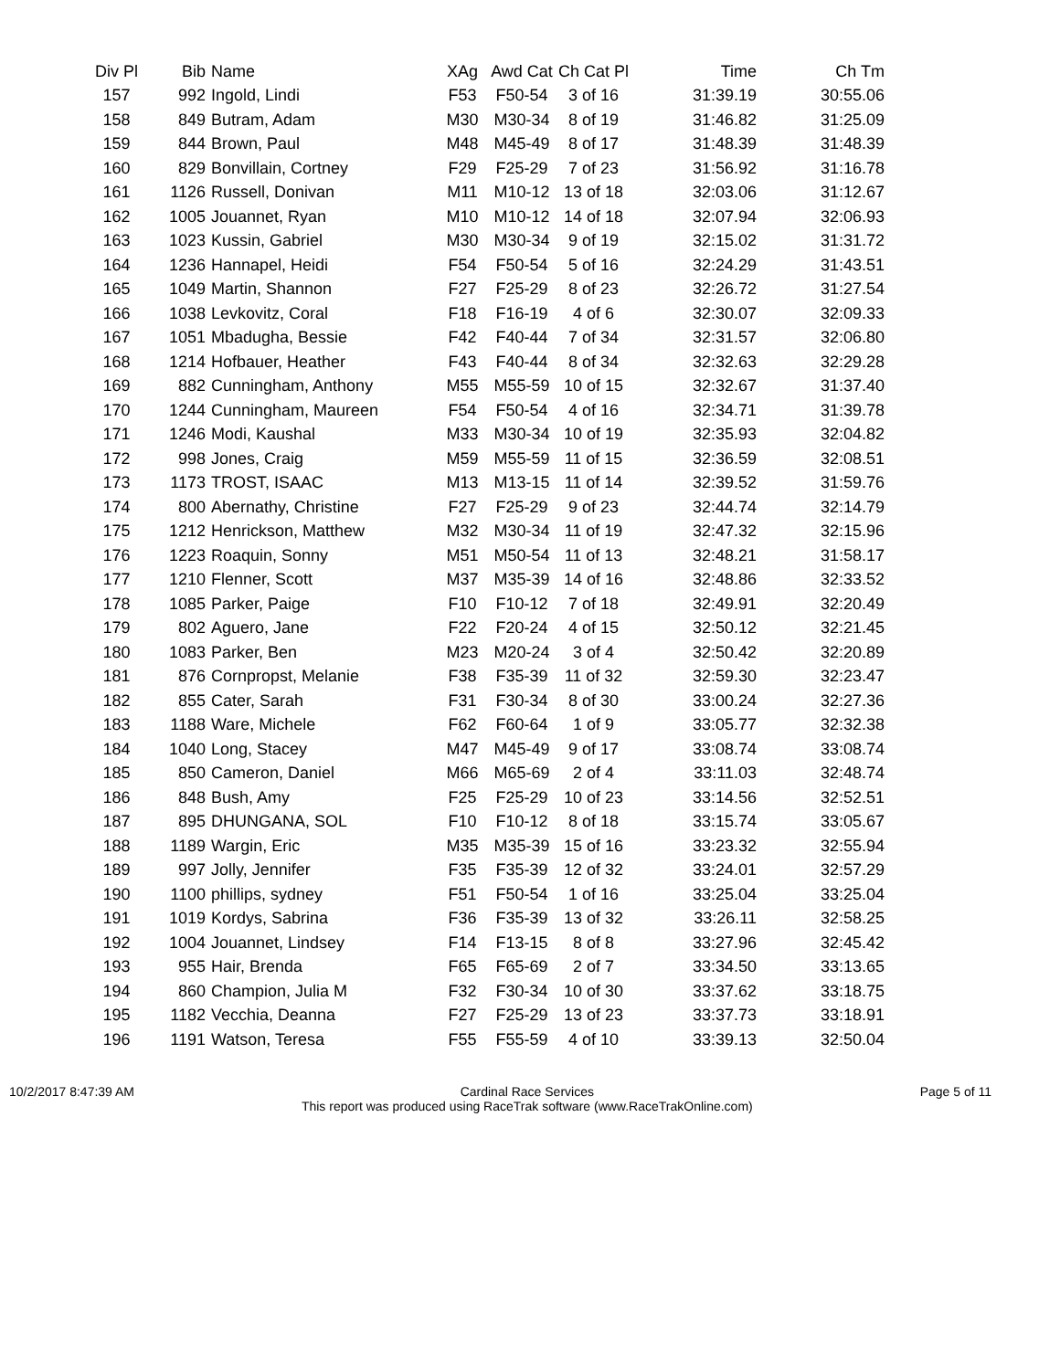| Div Pl | Bib | Name | XAg | Awd Cat | Ch Cat Pl | Time | Ch Tm |
| --- | --- | --- | --- | --- | --- | --- | --- |
| 157 | 992 | Ingold, Lindi | F53 | F50-54 | 3 of 16 | 31:39.19 | 30:55.06 |
| 158 | 849 | Butram, Adam | M30 | M30-34 | 8 of 19 | 31:46.82 | 31:25.09 |
| 159 | 844 | Brown, Paul | M48 | M45-49 | 8 of 17 | 31:48.39 | 31:48.39 |
| 160 | 829 | Bonvillain, Cortney | F29 | F25-29 | 7 of 23 | 31:56.92 | 31:16.78 |
| 161 | 1126 | Russell, Donivan | M11 | M10-12 | 13 of 18 | 32:03.06 | 31:12.67 |
| 162 | 1005 | Jouannet, Ryan | M10 | M10-12 | 14 of 18 | 32:07.94 | 32:06.93 |
| 163 | 1023 | Kussin, Gabriel | M30 | M30-34 | 9 of 19 | 32:15.02 | 31:31.72 |
| 164 | 1236 | Hannapel, Heidi | F54 | F50-54 | 5 of 16 | 32:24.29 | 31:43.51 |
| 165 | 1049 | Martin, Shannon | F27 | F25-29 | 8 of 23 | 32:26.72 | 31:27.54 |
| 166 | 1038 | Levkovitz, Coral | F18 | F16-19 | 4 of 6 | 32:30.07 | 32:09.33 |
| 167 | 1051 | Mbadugha, Bessie | F42 | F40-44 | 7 of 34 | 32:31.57 | 32:06.80 |
| 168 | 1214 | Hofbauer, Heather | F43 | F40-44 | 8 of 34 | 32:32.63 | 32:29.28 |
| 169 | 882 | Cunningham, Anthony | M55 | M55-59 | 10 of 15 | 32:32.67 | 31:37.40 |
| 170 | 1244 | Cunningham, Maureen | F54 | F50-54 | 4 of 16 | 32:34.71 | 31:39.78 |
| 171 | 1246 | Modi, Kaushal | M33 | M30-34 | 10 of 19 | 32:35.93 | 32:04.82 |
| 172 | 998 | Jones, Craig | M59 | M55-59 | 11 of 15 | 32:36.59 | 32:08.51 |
| 173 | 1173 | TROST, ISAAC | M13 | M13-15 | 11 of 14 | 32:39.52 | 31:59.76 |
| 174 | 800 | Abernathy, Christine | F27 | F25-29 | 9 of 23 | 32:44.74 | 32:14.79 |
| 175 | 1212 | Henrickson, Matthew | M32 | M30-34 | 11 of 19 | 32:47.32 | 32:15.96 |
| 176 | 1223 | Roaquin, Sonny | M51 | M50-54 | 11 of 13 | 32:48.21 | 31:58.17 |
| 177 | 1210 | Flenner, Scott | M37 | M35-39 | 14 of 16 | 32:48.86 | 32:33.52 |
| 178 | 1085 | Parker, Paige | F10 | F10-12 | 7 of 18 | 32:49.91 | 32:20.49 |
| 179 | 802 | Aguero, Jane | F22 | F20-24 | 4 of 15 | 32:50.12 | 32:21.45 |
| 180 | 1083 | Parker, Ben | M23 | M20-24 | 3 of 4 | 32:50.42 | 32:20.89 |
| 181 | 876 | Cornpropst, Melanie | F38 | F35-39 | 11 of 32 | 32:59.30 | 32:23.47 |
| 182 | 855 | Cater, Sarah | F31 | F30-34 | 8 of 30 | 33:00.24 | 32:27.36 |
| 183 | 1188 | Ware, Michele | F62 | F60-64 | 1 of 9 | 33:05.77 | 32:32.38 |
| 184 | 1040 | Long, Stacey | M47 | M45-49 | 9 of 17 | 33:08.74 | 33:08.74 |
| 185 | 850 | Cameron, Daniel | M66 | M65-69 | 2 of 4 | 33:11.03 | 32:48.74 |
| 186 | 848 | Bush, Amy | F25 | F25-29 | 10 of 23 | 33:14.56 | 32:52.51 |
| 187 | 895 | DHUNGANA, SOL | F10 | F10-12 | 8 of 18 | 33:15.74 | 33:05.67 |
| 188 | 1189 | Wargin, Eric | M35 | M35-39 | 15 of 16 | 33:23.32 | 32:55.94 |
| 189 | 997 | Jolly, Jennifer | F35 | F35-39 | 12 of 32 | 33:24.01 | 32:57.29 |
| 190 | 1100 | phillips, sydney | F51 | F50-54 | 1 of 16 | 33:25.04 | 33:25.04 |
| 191 | 1019 | Kordys, Sabrina | F36 | F35-39 | 13 of 32 | 33:26.11 | 32:58.25 |
| 192 | 1004 | Jouannet, Lindsey | F14 | F13-15 | 8 of 8 | 33:27.96 | 32:45.42 |
| 193 | 955 | Hair, Brenda | F65 | F65-69 | 2 of 7 | 33:34.50 | 33:13.65 |
| 194 | 860 | Champion, Julia M | F32 | F30-34 | 10 of 30 | 33:37.62 | 33:18.75 |
| 195 | 1182 | Vecchia, Deanna | F27 | F25-29 | 13 of 23 | 33:37.73 | 33:18.91 |
| 196 | 1191 | Watson, Teresa | F55 | F55-59 | 4 of 10 | 33:39.13 | 32:50.04 |
10/2/2017 8:47:39 AM Cardinal Race Services
This report was produced using RaceTrak software (www.RaceTrakOnline.com)
Page 5 of 11